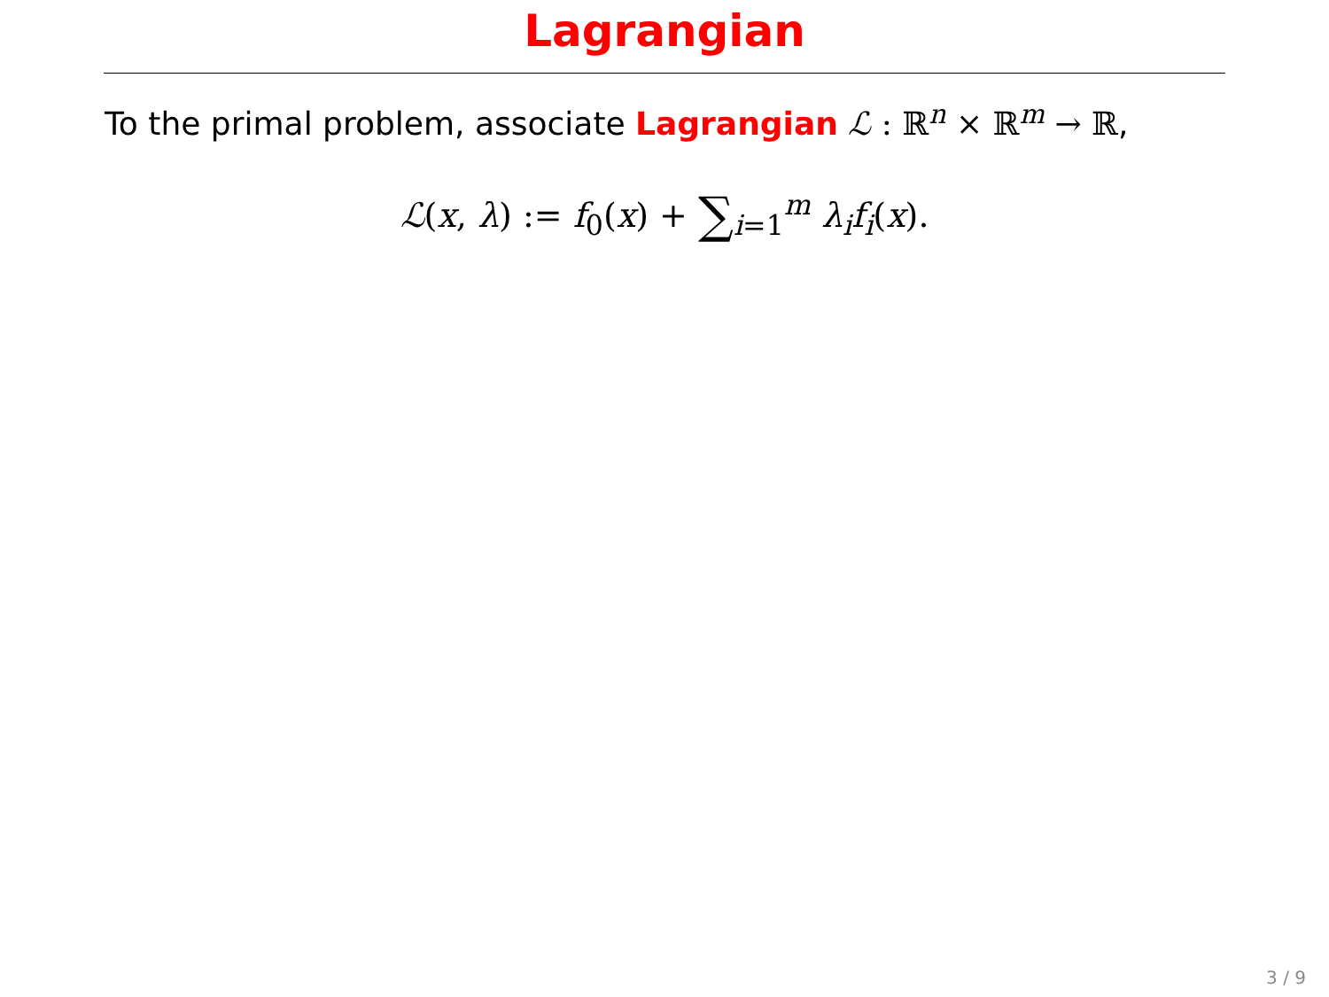Lagrangian
To the primal problem, associate Lagrangian ℒ : ℝ<sup>n</sup> × ℝ<sup>m</sup> → ℝ,
ℒ(x, λ) := f<sub>0</sub>(x) + ∑<sub>i=1</sub><sup>m</sup> λ<sub>i</sub>f<sub>i</sub>(x).
3 / 9